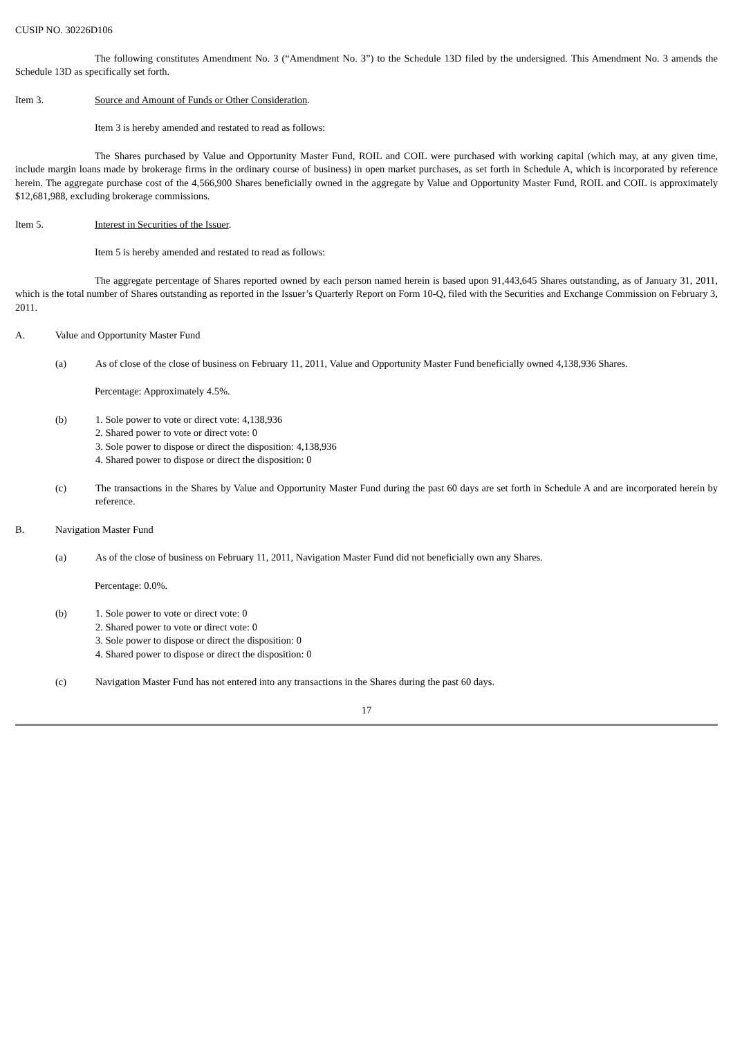CUSIP NO. 30226D106
The following constitutes Amendment No. 3 (“Amendment No. 3”) to the Schedule 13D filed by the undersigned. This Amendment No. 3 amends the Schedule 13D as specifically set forth.
Item 3. Source and Amount of Funds or Other Consideration.
Item 3 is hereby amended and restated to read as follows:
The Shares purchased by Value and Opportunity Master Fund, ROIL and COIL were purchased with working capital (which may, at any given time, include margin loans made by brokerage firms in the ordinary course of business) in open market purchases, as set forth in Schedule A, which is incorporated by reference herein. The aggregate purchase cost of the 4,566,900 Shares beneficially owned in the aggregate by Value and Opportunity Master Fund, ROIL and COIL is approximately $12,681,988, excluding brokerage commissions.
Item 5. Interest in Securities of the Issuer.
Item 5 is hereby amended and restated to read as follows:
The aggregate percentage of Shares reported owned by each person named herein is based upon 91,443,645 Shares outstanding, as of January 31, 2011, which is the total number of Shares outstanding as reported in the Issuer’s Quarterly Report on Form 10-Q, filed with the Securities and Exchange Commission on February 3, 2011.
A. Value and Opportunity Master Fund
(a) As of close of the close of business on February 11, 2011, Value and Opportunity Master Fund beneficially owned 4,138,936 Shares.
Percentage: Approximately 4.5%.
(b) 1. Sole power to vote or direct vote: 4,138,936
2. Shared power to vote or direct vote: 0
3. Sole power to dispose or direct the disposition: 4,138,936
4. Shared power to dispose or direct the disposition: 0
(c) The transactions in the Shares by Value and Opportunity Master Fund during the past 60 days are set forth in Schedule A and are incorporated herein by reference.
B. Navigation Master Fund
(a) As of the close of business on February 11, 2011, Navigation Master Fund did not beneficially own any Shares.
Percentage: 0.0%.
(b) 1. Sole power to vote or direct vote: 0
2. Shared power to vote or direct vote: 0
3. Sole power to dispose or direct the disposition: 0
4. Shared power to dispose or direct the disposition: 0
(c) Navigation Master Fund has not entered into any transactions in the Shares during the past 60 days.
17